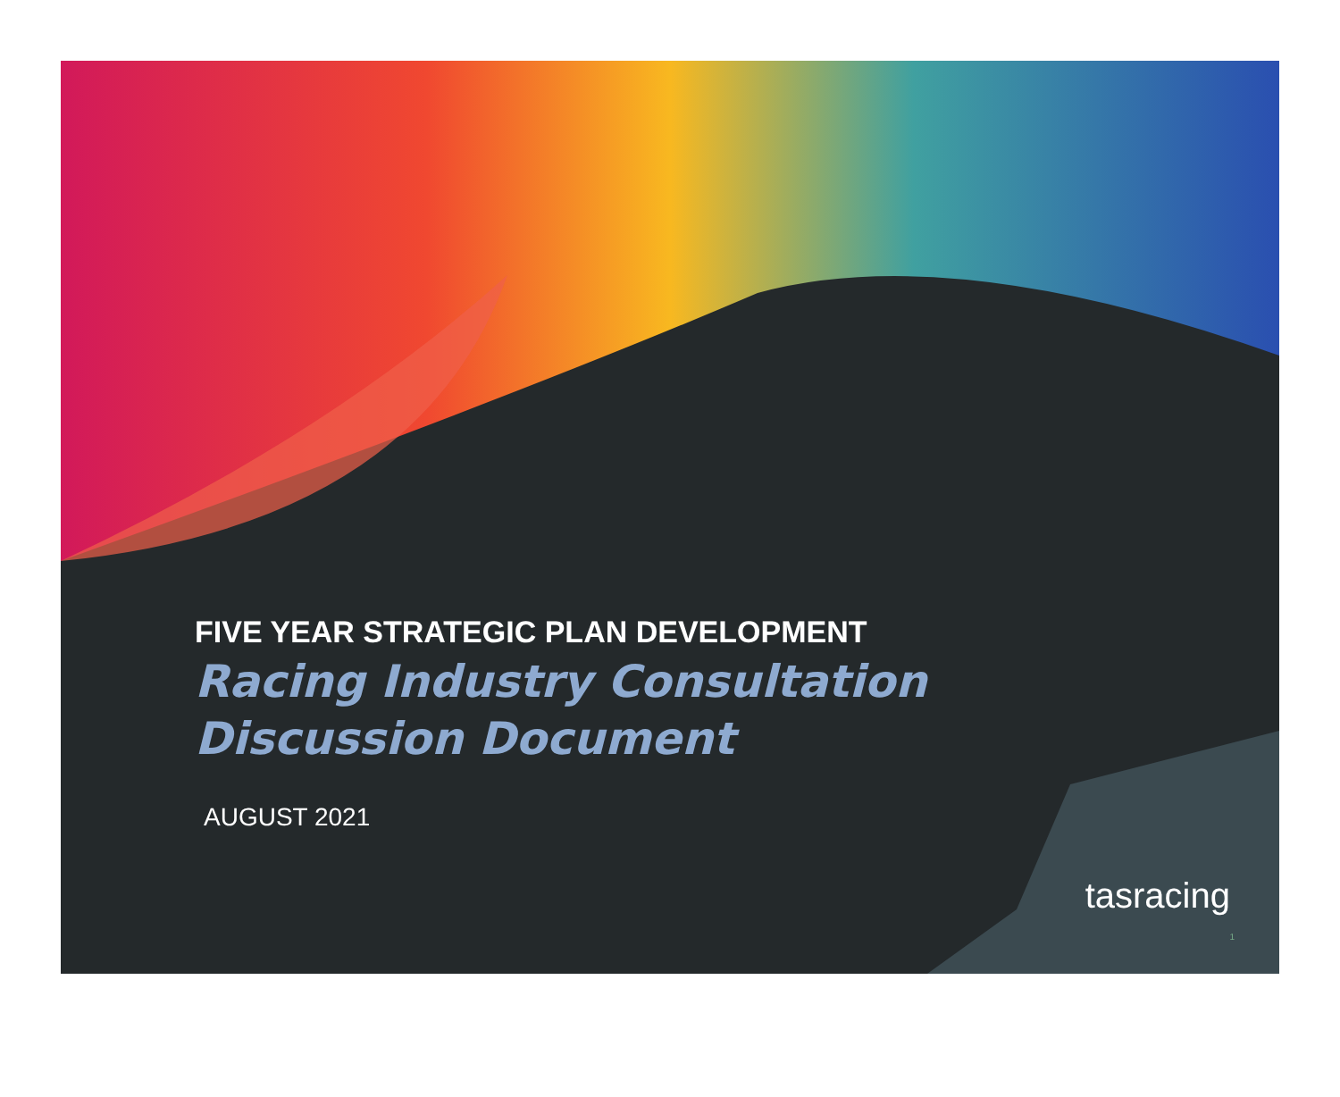FIVE YEAR STRATEGIC PLAN DEVELOPMENT
Racing Industry Consultation
Discussion Document
AUGUST 2021
tasracing
1